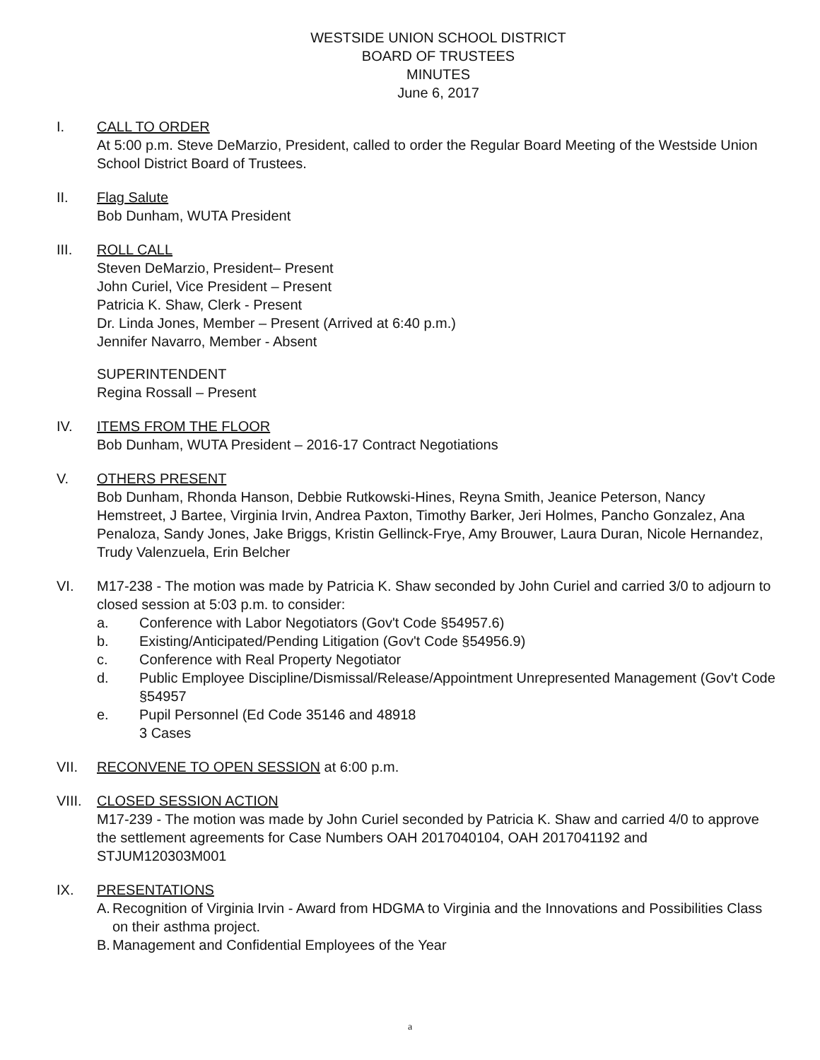WESTSIDE UNION SCHOOL DISTRICT
BOARD OF TRUSTEES
MINUTES
June 6, 2017
I. CALL TO ORDER
At 5:00 p.m. Steve DeMarzio, President, called to order the Regular Board Meeting of the Westside Union School District Board of Trustees.
II. Flag Salute
Bob Dunham, WUTA President
III. ROLL CALL
Steven DeMarzio, President– Present
John Curiel, Vice President – Present
Patricia K. Shaw, Clerk - Present
Dr. Linda Jones, Member – Present (Arrived at 6:40 p.m.)
Jennifer Navarro, Member - Absent
SUPERINTENDENT
Regina Rossall – Present
IV. ITEMS FROM THE FLOOR
Bob Dunham, WUTA President – 2016-17 Contract Negotiations
V. OTHERS PRESENT
Bob Dunham, Rhonda Hanson, Debbie Rutkowski-Hines, Reyna Smith, Jeanice Peterson, Nancy Hemstreet, J Bartee, Virginia Irvin, Andrea Paxton, Timothy Barker, Jeri Holmes, Pancho Gonzalez, Ana Penaloza, Sandy Jones, Jake Briggs, Kristin Gellinck-Frye, Amy Brouwer, Laura Duran, Nicole Hernandez, Trudy Valenzuela, Erin Belcher
VI. M17-238 - The motion was made by Patricia K. Shaw seconded by John Curiel and carried 3/0 to adjourn to closed session at 5:03 p.m. to consider:
a. Conference with Labor Negotiators (Gov't Code §54957.6)
b. Existing/Anticipated/Pending Litigation (Gov't Code §54956.9)
c. Conference with Real Property Negotiator
d. Public Employee Discipline/Dismissal/Release/Appointment Unrepresented Management (Gov't Code §54957
e. Pupil Personnel (Ed Code 35146 and 48918
3 Cases
VII. RECONVENE TO OPEN SESSION at 6:00 p.m.
VIII.
CLOSED SESSION ACTION
M17-239 - The motion was made by John Curiel seconded by Patricia K. Shaw and carried 4/0 to approve the settlement agreements for Case Numbers OAH 2017040104, OAH 2017041192 and STJUM120303M001
IX. PRESENTATIONS
A. Recognition of Virginia Irvin - Award from HDGMA to Virginia and the Innovations and Possibilities Class on their asthma project.
B. Management and Confidential Employees of the Year
a